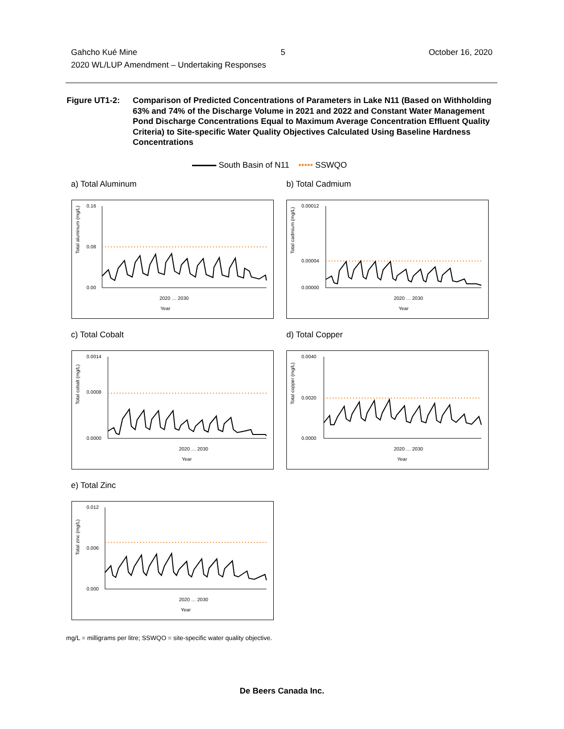Gahcho Kué Mine 5 October 16, 2020
2020 WL/LUP Amendment – Undertaking Responses
Figure UT1-2: Comparison of Predicted Concentrations of Parameters in Lake N11 (Based on Withholding 63% and 74% of the Discharge Volume in 2021 and 2022 and Constant Water Management Pond Discharge Concentrations Equal to Maximum Average Concentration Effluent Quality Criteria) to Site-specific Water Quality Objectives Calculated Using Baseline Hardness Concentrations
South Basin of N11 ••••• SSWQO
a) Total Aluminum b) Total Cadmium
c) Total Cobalt d) Total Copper
e) Total Zinc
Total aluminum (mg/L)
0.16
0.08
0.00
Year
2020 … 2030
Total cadmium (mg/L)
0.00012
0.00004
0.00000
Year
2020 … 2030
Total cobalt (mg/L)
0.0014
0.0008
0.0000
Year
2020 … 2030
Total copper (mg/L)
0.0040
0.0020
0.0000
Year
2020 … 2030
Total zinc (mg/L)
0.012
0.006
0.000
Year
2020 … 2030
mg/L = milligrams per litre; SSWQO = site-specific water quality objective.
De Beers Canada Inc.